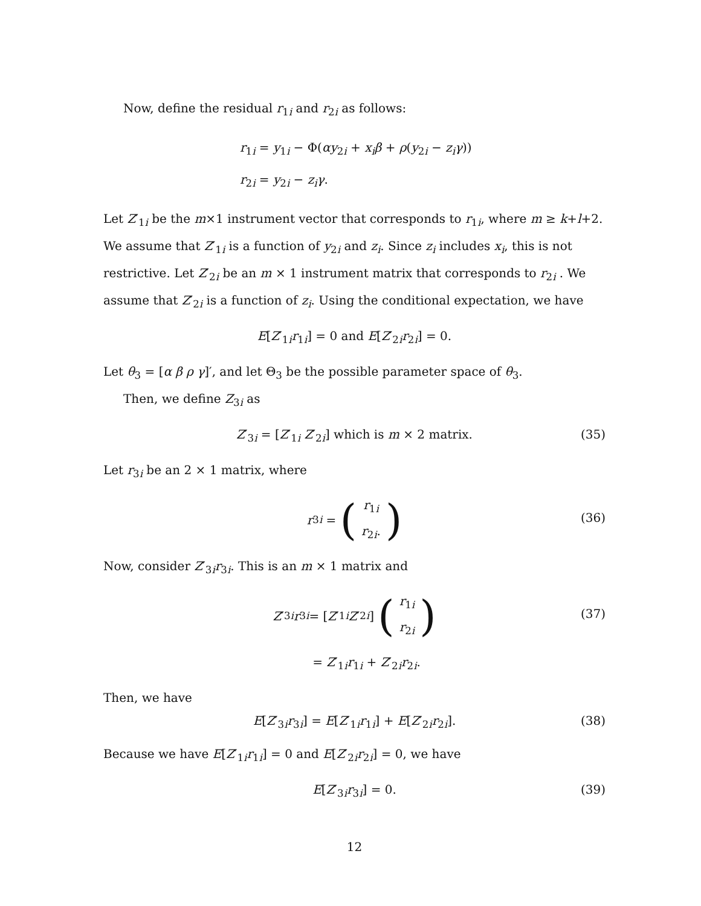Now, define the residual r<sub>1i</sub> and r<sub>2i</sub> as follows:
r<sub>1i</sub> = y<sub>1i</sub> − Φ(αy<sub>2i</sub> + x<sub>i</sub>β + ρ(y<sub>2i</sub> − z<sub>i</sub>γ))
r<sub>2i</sub> = y<sub>2i</sub> − z<sub>i</sub>γ.
Let Z′<sub>1i</sub> be the m×1 instrument vector that corresponds to r<sub>1i</sub>, where m ≥ k+l+2. We assume that Z′<sub>1i</sub> is a function of y<sub>2i</sub> and z<sub>i</sub>. Since z<sub>i</sub> includes x<sub>i</sub>, this is not restrictive. Let Z′<sub>2i</sub> be an m × 1 instrument matrix that corresponds to r<sub>2i</sub> . We assume that Z′<sub>2i</sub> is a function of z<sub>i</sub>. Using the conditional expectation, we have
E[Z′<sub>1i</sub>r<sub>1i</sub>] = 0 and E[Z′<sub>2i</sub>r<sub>2i</sub>] = 0.
Let θ<sub>3</sub> = [α β ρ γ]′, and let Θ<sub>3</sub> be the possible parameter space of θ<sub>3</sub>.
Then, we define Z<sub>3i</sub> as
Z′<sub>3i</sub> = [Z′<sub>1i</sub> Z′<sub>2i</sub>] which is m × 2 matrix. (35)
Let r<sub>3i</sub> be an 2 × 1 matrix, where
r<sub>3i</sub> = (r<sub>1i</sub>
r<sub>2i</sub>.)
(36)
Now, consider Z′<sub>3i</sub>r<sub>3i</sub>. This is an m × 1 matrix and
Z ′<sub>3i</sub> r<sub>3i</sub> = [Z ′<sub>1i</sub> Z ′<sub>2i</sub>] (r<sub>1i</sub>
r<sub>2i</sub>)
(37)
= Z′<sub>1i</sub>r<sub>1i</sub> + Z′<sub>2i</sub>r<sub>2i</sub>.
Then, we have
E[Z′<sub>3i</sub>r<sub>3i</sub>] = E[Z′<sub>1i</sub>r<sub>1i</sub>] + E[Z′<sub>2i</sub>r<sub>2i</sub>]. (38)
Because we have E[Z′<sub>1i</sub>r<sub>1i</sub>] = 0 and E[Z′<sub>2i</sub>r<sub>2i</sub>] = 0, we have
E[Z′<sub>3i</sub>r<sub>3i</sub>] = 0. (39)
12